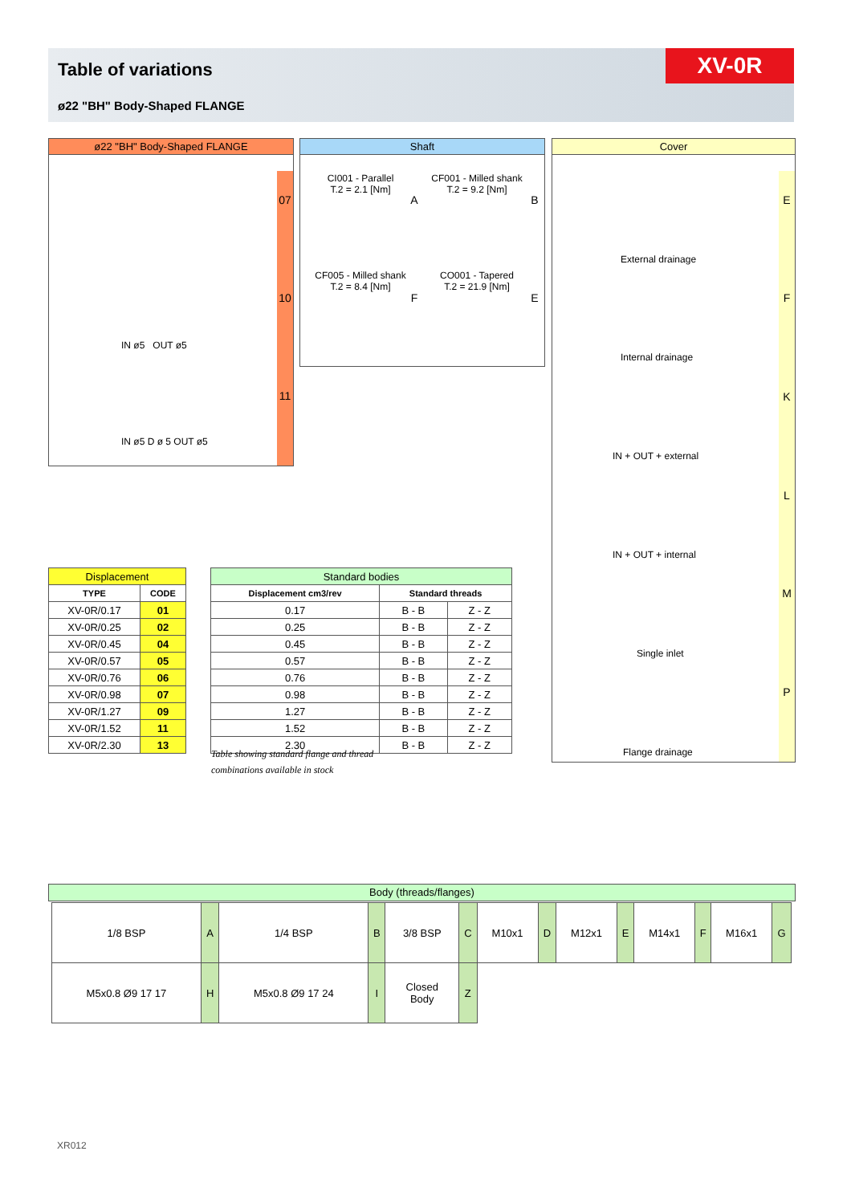Table of variations
ø22 "BH" Body-Shaped FLANGE
XV-0R
ø22 "BH" Body-Shaped FLANGE
07
10
11
IN ø5 OUT ø5
IN ø5 D ø 5 OUT ø5
Shaft
CI001 - Parallel
T.2 = 2.1 [Nm]
A
CF001 - Milled shank
T.2 = 9.2 [Nm]
B
CF005 - Milled shank
T.2 = 8.4 [Nm]
F
CO001 - Tapered
T.2 = 21.9 [Nm]
E
Cover
E
External drainage
F
Internal drainage
K
IN + OUT + external
L
IN + OUT + internal
M
Single inlet
P
Flange drainage
| Displacement | |
| TYPE | CODE |
| XV-0R/0.17 | 01 |
| XV-0R/0.25 | 02 |
| XV-0R/0.45 | 04 |
| XV-0R/0.57 | 05 |
| XV-0R/0.76 | 06 |
| XV-0R/0.98 | 07 |
| XV-0R/1.27 | 09 |
| XV-0R/1.52 | 11 |
| XV-0R/2.30 | 13 |
| Standard bodies | | |
| Displacement cm3/rev | Standard threads | |
| 0.17 | B - B | Z - Z |
| 0.25 | B - B | Z - Z |
| 0.45 | B - B | Z - Z |
| 0.57 | B - B | Z - Z |
| 0.76 | B - B | Z - Z |
| 0.98 | B - B | Z - Z |
| 1.27 | B - B | Z - Z |
| 1.52 | B - B | Z - Z |
| 2.30 | B - B | Z - Z |
Table showing standard flange and thread
combinations available in stock
Body (threads/flanges)
| 1/8 BSP | A | 1/4 BSP | B | 3/8 BSP | C | M10x1 | D | M12x1 | E | M14x1 | F | M16x1 | G |
| M5x0.8 Ø9 17 17 | H | M5x0.8 Ø9 17 24 | I | Closed Body | Z | | | | | | | | |
XR012